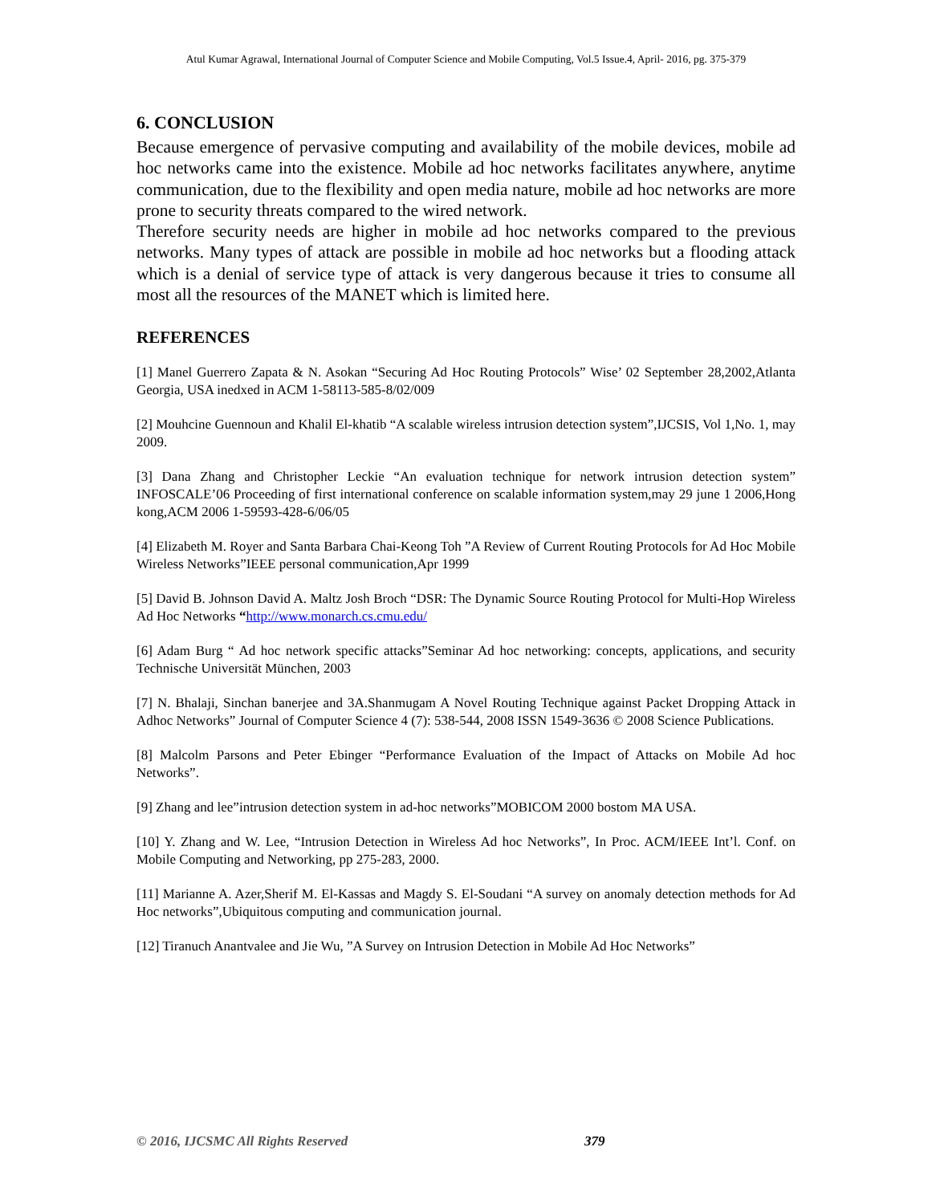Atul Kumar Agrawal, International Journal of Computer Science and Mobile Computing, Vol.5 Issue.4, April- 2016, pg. 375-379
6. CONCLUSION
Because emergence of pervasive computing and availability of the mobile devices, mobile ad hoc networks came into the existence. Mobile ad hoc networks facilitates anywhere, anytime communication, due to the flexibility and open media nature, mobile ad hoc networks are more prone to security threats compared to the wired network.
Therefore security needs are higher in mobile ad hoc networks compared to the previous networks. Many types of attack are possible in mobile ad hoc networks but a flooding attack which is a denial of service type of attack is very dangerous because it tries to consume all most all the resources of the MANET which is limited here.
REFERENCES
[1] Manel Guerrero Zapata & N. Asokan “Securing Ad Hoc Routing Protocols” Wise’ 02 September 28,2002,Atlanta Georgia, USA inedxed in ACM 1-58113-585-8/02/009
[2] Mouhcine Guennoun and Khalil El-khatib “A scalable wireless intrusion detection system”,IJCSIS, Vol 1,No. 1, may 2009.
[3] Dana Zhang and Christopher Leckie “An evaluation technique for network intrusion detection system” INFOSCALE’06 Proceeding of first international conference on scalable information system,may 29 june 1 2006,Hong kong,ACM 2006 1-59593-428-6/06/05
[4] Elizabeth M. Royer and Santa Barbara Chai-Keong Toh ”A Review of Current Routing Protocols for Ad Hoc Mobile Wireless Networks”IEEE personal communication,Apr 1999
[5] David B. Johnson David A. Maltz Josh Broch “DSR: The Dynamic Source Routing Protocol for Multi-Hop Wireless Ad Hoc Networks “http://www.monarch.cs.cmu.edu/
[6] Adam Burg “ Ad hoc network specific attacks”Seminar Ad hoc networking: concepts, applications, and security Technische Universität München, 2003
[7] N. Bhalaji, Sinchan banerjee and 3A.Shanmugam A Novel Routing Technique against Packet Dropping Attack in Adhoc Networks” Journal of Computer Science 4 (7): 538-544, 2008 ISSN 1549-3636 © 2008 Science Publications.
[8] Malcolm Parsons and Peter Ebinger “Performance Evaluation of the Impact of Attacks on Mobile Ad hoc Networks”.
[9] Zhang and lee”intrusion detection system in ad-hoc networks”MOBICOM 2000 bostom MA USA.
[10] Y. Zhang and W. Lee, “Intrusion Detection in Wireless Ad hoc Networks”, In Proc. ACM/IEEE Int’l. Conf. on Mobile Computing and Networking, pp 275-283, 2000.
[11] Marianne A. Azer,Sherif M. El-Kassas and Magdy S. El-Soudani “A survey on anomaly detection methods for Ad Hoc networks”,Ubiquitous computing and communication journal.
[12] Tiranuch Anantvalee and Jie Wu, ”A Survey on Intrusion Detection in Mobile Ad Hoc Networks”
© 2016, IJCSMC All Rights Reserved
379